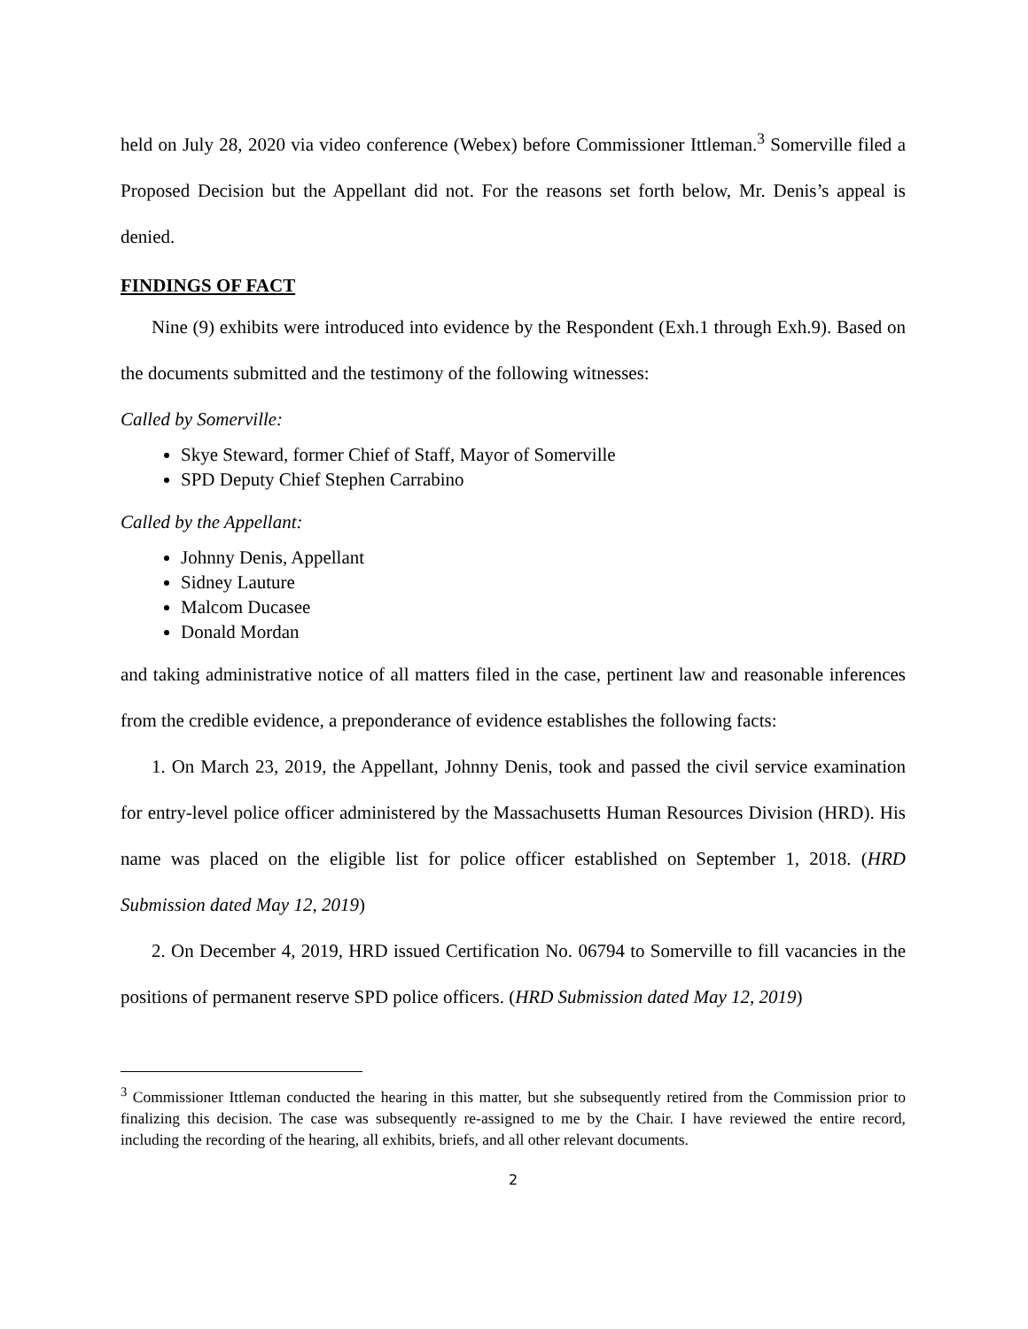held on July 28, 2020 via video conference (Webex) before Commissioner Ittleman.<sup>3</sup> Somerville filed a Proposed Decision but the Appellant did not. For the reasons set forth below, Mr. Denis’s appeal is denied.
FINDINGS OF FACT
Nine (9) exhibits were introduced into evidence by the Respondent (Exh.1 through Exh.9). Based on the documents submitted and the testimony of the following witnesses:
Called by Somerville:
Skye Steward, former Chief of Staff, Mayor of Somerville
SPD Deputy Chief Stephen Carrabino
Called by the Appellant:
Johnny Denis, Appellant
Sidney Lauture
Malcom Ducasee
Donald Mordan
and taking administrative notice of all matters filed in the case, pertinent law and reasonable inferences from the credible evidence, a preponderance of evidence establishes the following facts:
1. On March 23, 2019, the Appellant, Johnny Denis, took and passed the civil service examination for entry-level police officer administered by the Massachusetts Human Resources Division (HRD). His name was placed on the eligible list for police officer established on September 1, 2018. (HRD Submission dated May 12, 2019)
2. On December 4, 2019, HRD issued Certification No. 06794 to Somerville to fill vacancies in the positions of permanent reserve SPD police officers. (HRD Submission dated May 12, 2019)
<sup>3</sup> Commissioner Ittleman conducted the hearing in this matter, but she subsequently retired from the Commission prior to finalizing this decision. The case was subsequently re-assigned to me by the Chair. I have reviewed the entire record, including the recording of the hearing, all exhibits, briefs, and all other relevant documents.
2